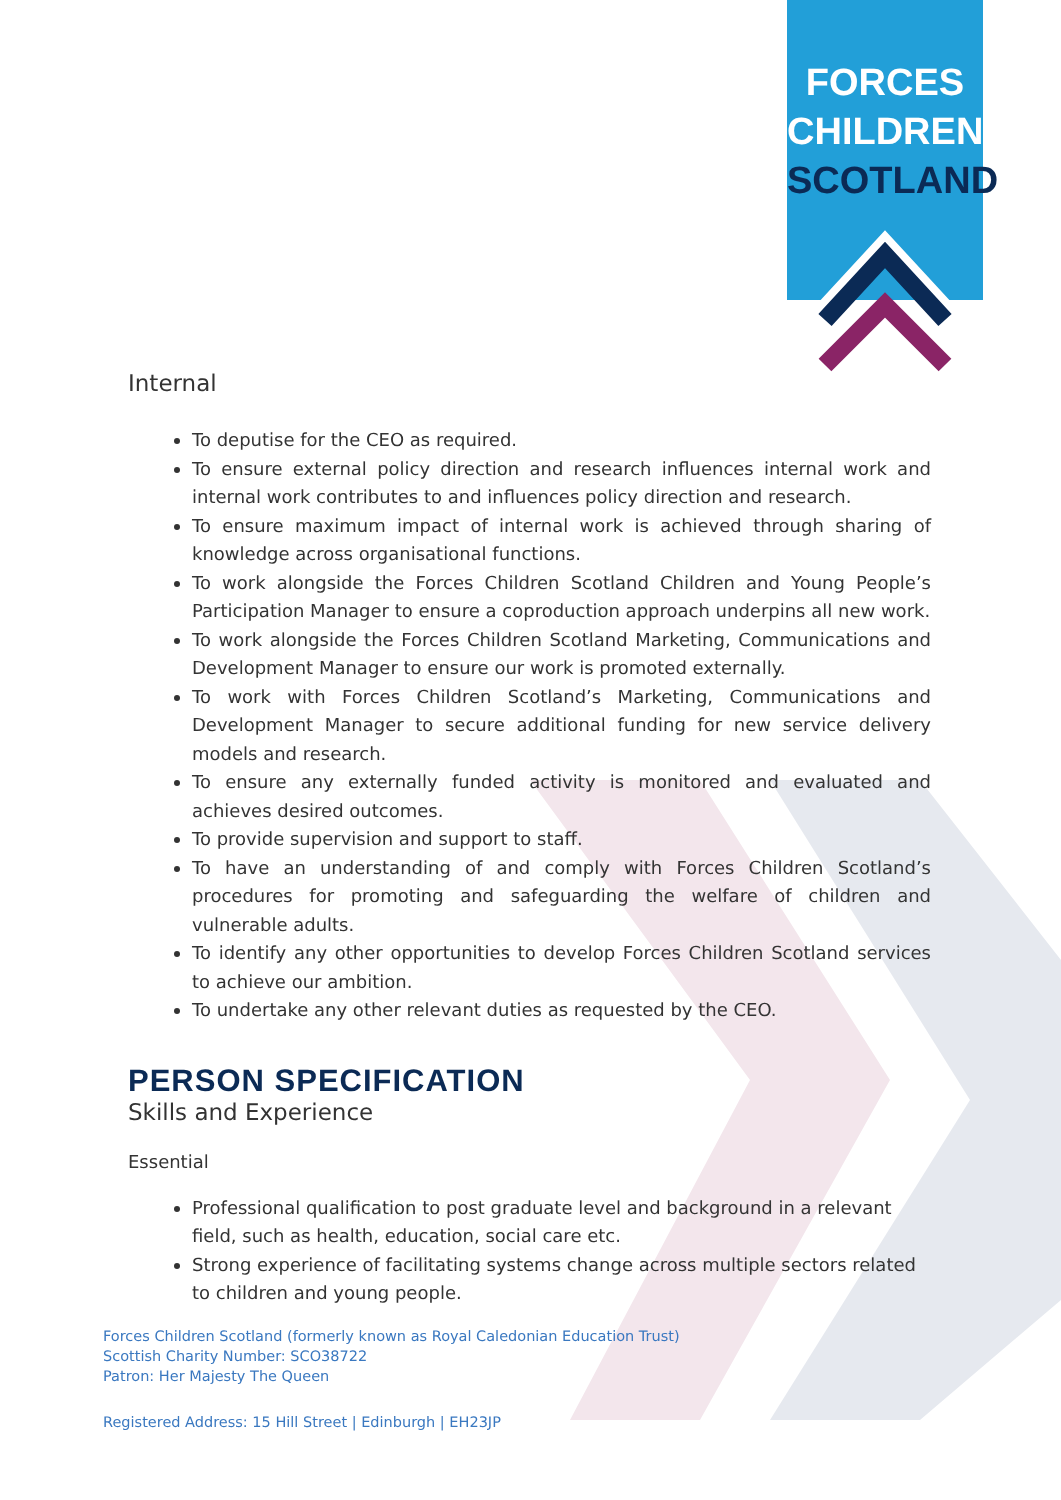FORCES
CHILDREN
SCOTLAND
Internal
To deputise for the CEO as required.
To ensure external policy direction and research influences internal work and internal work contributes to and influences policy direction and research.
To ensure maximum impact of internal work is achieved through sharing of knowledge across organisational functions.
To work alongside the Forces Children Scotland Children and Young People’s Participation Manager to ensure a coproduction approach underpins all new work.
To work alongside the Forces Children Scotland Marketing, Communications and Development Manager to ensure our work is promoted externally.
To work with Forces Children Scotland’s Marketing, Communications and Development Manager to secure additional funding for new service delivery models and research.
To ensure any externally funded activity is monitored and evaluated and achieves desired outcomes.
To provide supervision and support to staff.
To have an understanding of and comply with Forces Children Scotland’s procedures for promoting and safeguarding the welfare of children and vulnerable adults.
To identify any other opportunities to develop Forces Children Scotland services to achieve our ambition.
To undertake any other relevant duties as requested by the CEO.
PERSON SPECIFICATION
Skills and Experience
Essential
Professional qualification to post graduate level and background in a relevant field, such as health, education, social care etc.
Strong experience of facilitating systems change across multiple sectors related to children and young people.
Forces Children Scotland (formerly known as Royal Caledonian Education Trust)
Scottish Charity Number: SCO38722
Patron: Her Majesty The Queen
Registered Address: 15 Hill Street | Edinburgh | EH23JP